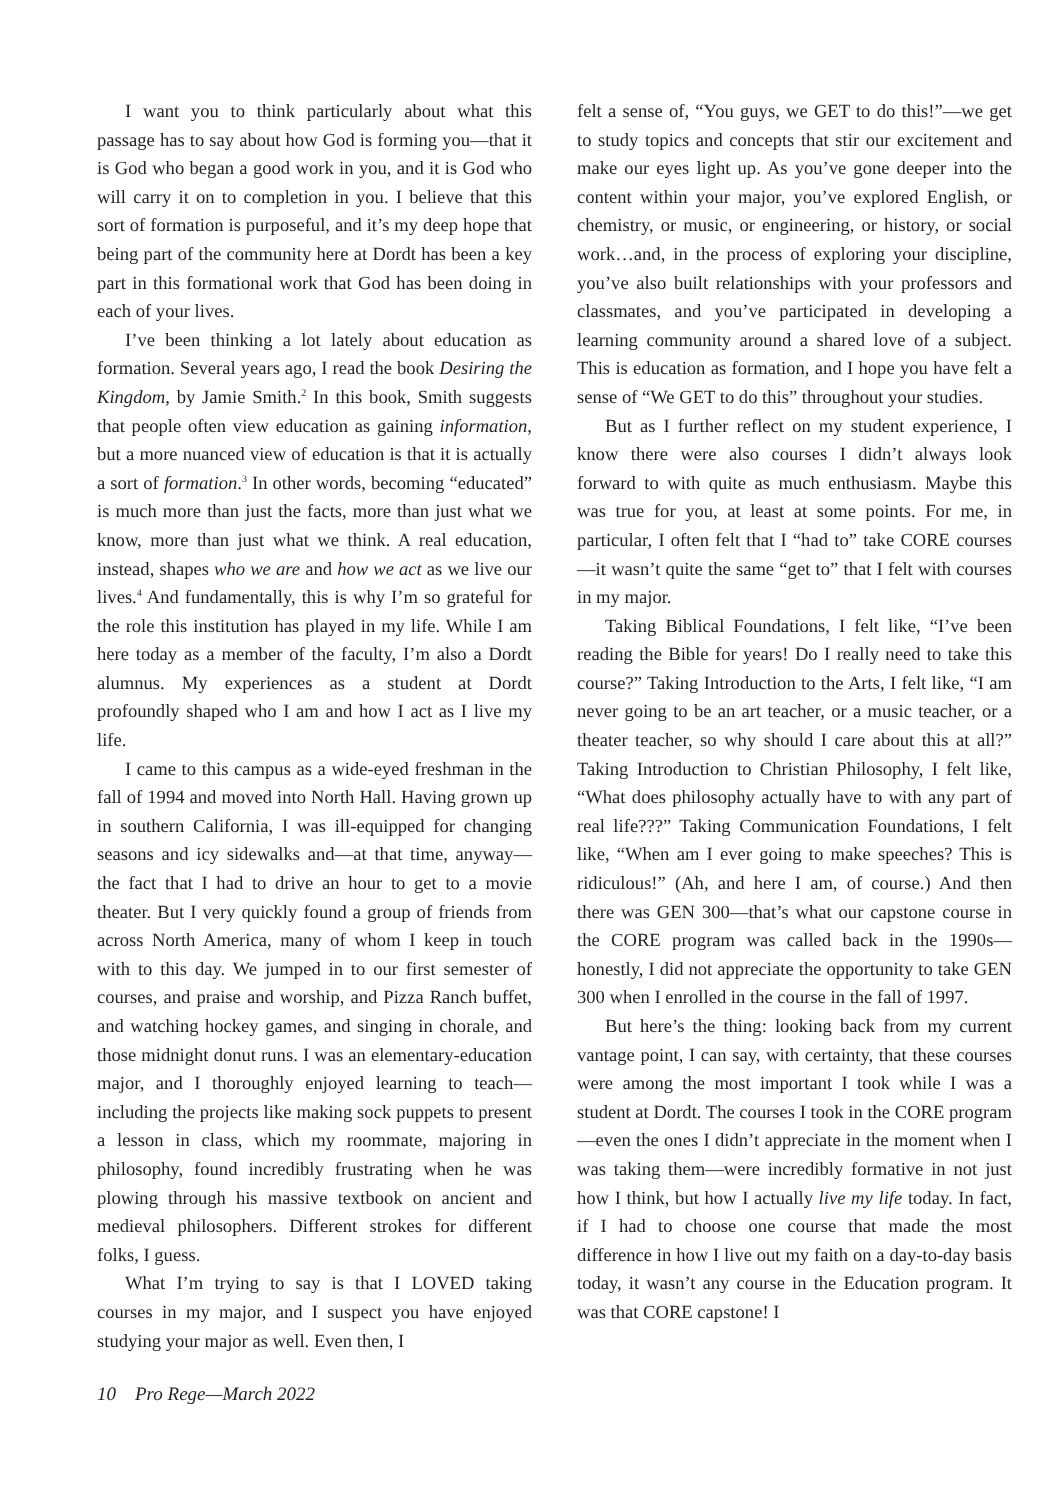I want you to think particularly about what this passage has to say about how God is forming you—that it is God who began a good work in you, and it is God who will carry it on to completion in you. I believe that this sort of formation is purposeful, and it’s my deep hope that being part of the community here at Dordt has been a key part in this formational work that God has been doing in each of your lives.
I’ve been thinking a lot lately about education as formation. Several years ago, I read the book Desiring the Kingdom, by Jamie Smith.<sup>2</sup> In this book, Smith suggests that people often view education as gaining information, but a more nuanced view of education is that it is actually a sort of formation.<sup>3</sup> In other words, becoming “educated” is much more than just the facts, more than just what we know, more than just what we think. A real education, instead, shapes who we are and how we act as we live our lives.<sup>4</sup> And fundamentally, this is why I’m so grateful for the role this institution has played in my life. While I am here today as a member of the faculty, I’m also a Dordt alumnus. My experiences as a student at Dordt profoundly shaped who I am and how I act as I live my life.
I came to this campus as a wide-eyed freshman in the fall of 1994 and moved into North Hall. Having grown up in southern California, I was ill-equipped for changing seasons and icy sidewalks and—at that time, anyway—the fact that I had to drive an hour to get to a movie theater. But I very quickly found a group of friends from across North America, many of whom I keep in touch with to this day. We jumped in to our first semester of courses, and praise and worship, and Pizza Ranch buffet, and watching hockey games, and singing in chorale, and those midnight donut runs. I was an elementary-education major, and I thoroughly enjoyed learning to teach—including the projects like making sock puppets to present a lesson in class, which my roommate, majoring in philosophy, found incredibly frustrating when he was plowing through his massive textbook on ancient and medieval philosophers. Different strokes for different folks, I guess.
What I’m trying to say is that I LOVED taking courses in my major, and I suspect you have enjoyed studying your major as well. Even then, I
felt a sense of, “You guys, we GET to do this!”—we get to study topics and concepts that stir our excitement and make our eyes light up. As you’ve gone deeper into the content within your major, you’ve explored English, or chemistry, or music, or engineering, or history, or social work…and, in the process of exploring your discipline, you’ve also built relationships with your professors and classmates, and you’ve participated in developing a learning community around a shared love of a subject. This is education as formation, and I hope you have felt a sense of “We GET to do this” throughout your studies.
But as I further reflect on my student experience, I know there were also courses I didn’t always look forward to with quite as much enthusiasm. Maybe this was true for you, at least at some points. For me, in particular, I often felt that I “had to” take CORE courses—it wasn’t quite the same “get to” that I felt with courses in my major.
Taking Biblical Foundations, I felt like, “I’ve been reading the Bible for years! Do I really need to take this course?” Taking Introduction to the Arts, I felt like, “I am never going to be an art teacher, or a music teacher, or a theater teacher, so why should I care about this at all?” Taking Introduction to Christian Philosophy, I felt like, “What does philosophy actually have to with any part of real life???” Taking Communication Foundations, I felt like, “When am I ever going to make speeches? This is ridiculous!” (Ah, and here I am, of course.) And then there was GEN 300—that’s what our capstone course in the CORE program was called back in the 1990s—honestly, I did not appreciate the opportunity to take GEN 300 when I enrolled in the course in the fall of 1997.
But here’s the thing: looking back from my current vantage point, I can say, with certainty, that these courses were among the most important I took while I was a student at Dordt. The courses I took in the CORE program—even the ones I didn’t appreciate in the moment when I was taking them—were incredibly formative in not just how I think, but how I actually live my life today. In fact, if I had to choose one course that made the most difference in how I live out my faith on a day-to-day basis today, it wasn’t any course in the Education program. It was that CORE capstone! I
10 Pro Rege—March 2022